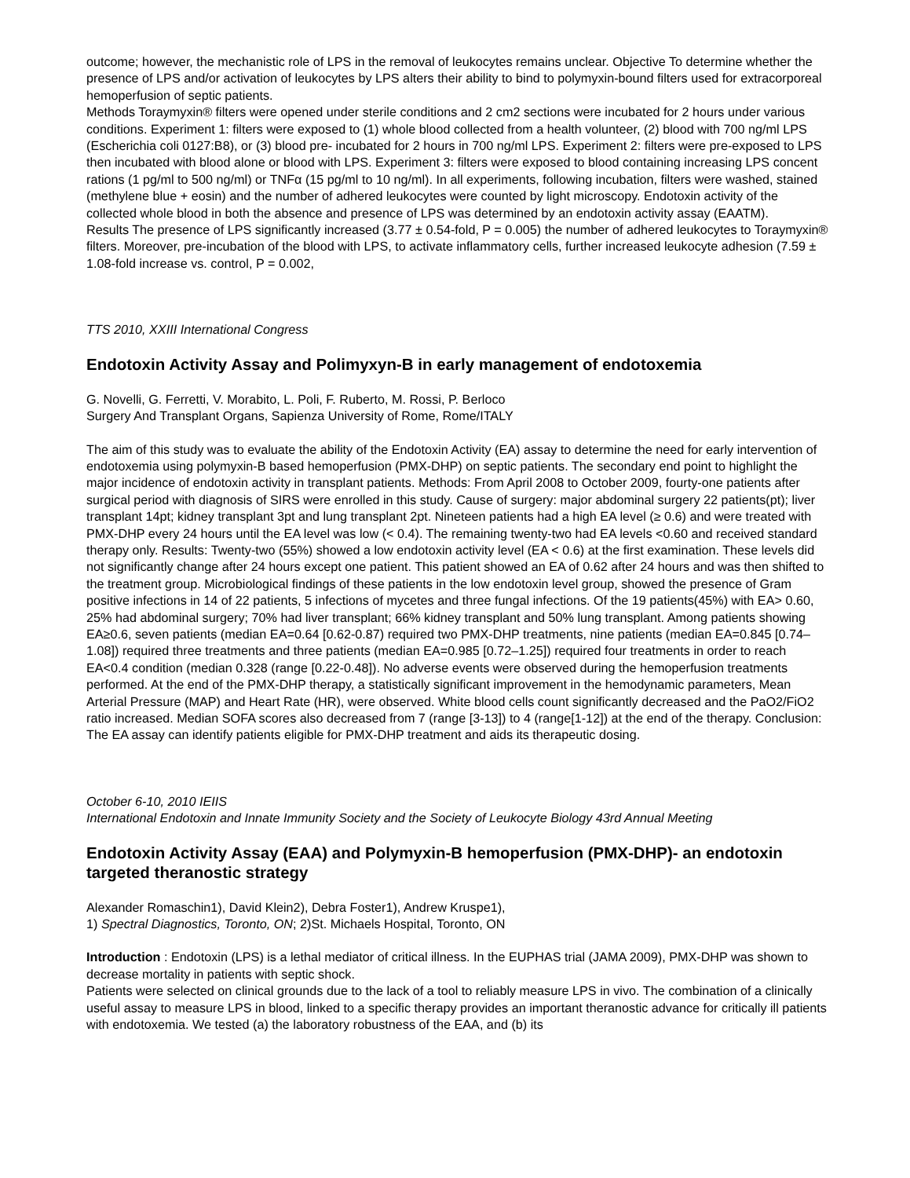outcome; however, the mechanistic role of LPS in the removal of leukocytes remains unclear. Objective To determine whether the presence of LPS and/or activation of leukocytes by LPS alters their ability to bind to polymyxin-bound filters used for extracorporeal hemoperfusion of septic patients.
Methods Toraymyxin® filters were opened under sterile conditions and 2 cm2 sections were incubated for 2 hours under various conditions. Experiment 1: filters were exposed to (1) whole blood collected from a health volunteer, (2) blood with 700 ng/ml LPS (Escherichia coli 0127:B8), or (3) blood pre- incubated for 2 hours in 700 ng/ml LPS. Experiment 2: filters were pre-exposed to LPS then incubated with blood alone or blood with LPS. Experiment 3: filters were exposed to blood containing increasing LPS concent
rations (1 pg/ml to 500 ng/ml) or TNFα (15 pg/ml to 10 ng/ml). In all experiments, following incubation, filters were washed, stained (methylene blue + eosin) and the number of adhered leukocytes were counted by light microscopy. Endotoxin activity of the collected whole blood in both the absence and presence of LPS was determined by an endotoxin activity assay (EAATM).
Results The presence of LPS significantly increased (3.77 ± 0.54-fold, P = 0.005) the number of adhered leukocytes to Toraymyxin® filters. Moreover, pre-incubation of the blood with LPS, to activate inflammatory cells, further increased leukocyte adhesion (7.59 ± 1.08-fold increase vs. control, P = 0.002,
TTS 2010, XXIII International Congress
Endotoxin Activity Assay and Polimyxyn-B in early management of endotoxemia
G. Novelli, G. Ferretti, V. Morabito, L. Poli, F. Ruberto, M. Rossi, P. Berloco
Surgery And Transplant Organs, Sapienza University of Rome, Rome/ITALY
The aim of this study was to evaluate the ability of the Endotoxin Activity (EA) assay to determine the need for early intervention of endotoxemia using polymyxin-B based hemoperfusion (PMX-DHP) on septic patients. The secondary end point to highlight the major incidence of endotoxin activity in transplant patients. Methods: From April 2008 to October 2009, fourty-one patients after surgical period with diagnosis of SIRS were enrolled in this study. Cause of surgery: major abdominal surgery 22 patients(pt); liver transplant 14pt; kidney transplant 3pt and lung transplant 2pt. Nineteen patients had a high EA level (≥ 0.6) and were treated with PMX-DHP every 24 hours until the EA level was low (< 0.4). The remaining twenty-two had EA levels <0.60 and received standard therapy only. Results: Twenty-two (55%) showed a low endotoxin activity level (EA < 0.6) at the first examination. These levels did not significantly change after 24 hours except one patient. This patient showed an EA of 0.62 after 24 hours and was then shifted to the treatment group. Microbiological findings of these patients in the low endotoxin level group, showed the presence of Gram positive infections in 14 of 22 patients, 5 infections of mycetes and three fungal infections. Of the 19 patients(45%) with EA> 0.60, 25% had abdominal surgery; 70% had liver transplant; 66% kidney transplant and 50% lung transplant. Among patients showing EA≥0.6, seven patients (median EA=0.64 [0.62-0.87) required two PMX-DHP treatments, nine patients (median EA=0.845 [0.74–1.08]) required three treatments and three patients (median EA=0.985 [0.72–1.25]) required four treatments in order to reach EA<0.4 condition (median 0.328 (range [0.22-0.48]). No adverse events were observed during the hemoperfusion treatments performed. At the end of the PMX-DHP therapy, a statistically significant improvement in the hemodynamic parameters, Mean Arterial Pressure (MAP) and Heart Rate (HR), were observed. White blood cells count significantly decreased and the PaO2/FiO2 ratio increased. Median SOFA scores also decreased from 7 (range [3-13]) to 4 (range[1-12]) at the end of the therapy. Conclusion: The EA assay can identify patients eligible for PMX-DHP treatment and aids its therapeutic dosing.
October 6-10, 2010 IEIIS
International Endotoxin and Innate Immunity Society and the Society of Leukocyte Biology 43rd Annual Meeting
Endotoxin Activity Assay (EAA) and Polymyxin-B hemoperfusion (PMX-DHP)- an endotoxin targeted theranostic strategy
Alexander Romaschin1), David Klein2), Debra Foster1), Andrew Kruspe1),
1) Spectral Diagnostics, Toronto, ON; 2)St. Michaels Hospital, Toronto, ON
Introduction : Endotoxin (LPS) is a lethal mediator of critical illness. In the EUPHAS trial (JAMA 2009), PMX-DHP was shown to decrease mortality in patients with septic shock.
Patients were selected on clinical grounds due to the lack of a tool to reliably measure LPS in vivo. The combination of a clinically useful assay to measure LPS in blood, linked to a specific therapy provides an important theranostic advance for critically ill patients with endotoxemia. We tested (a) the laboratory robustness of the EAA, and (b) its